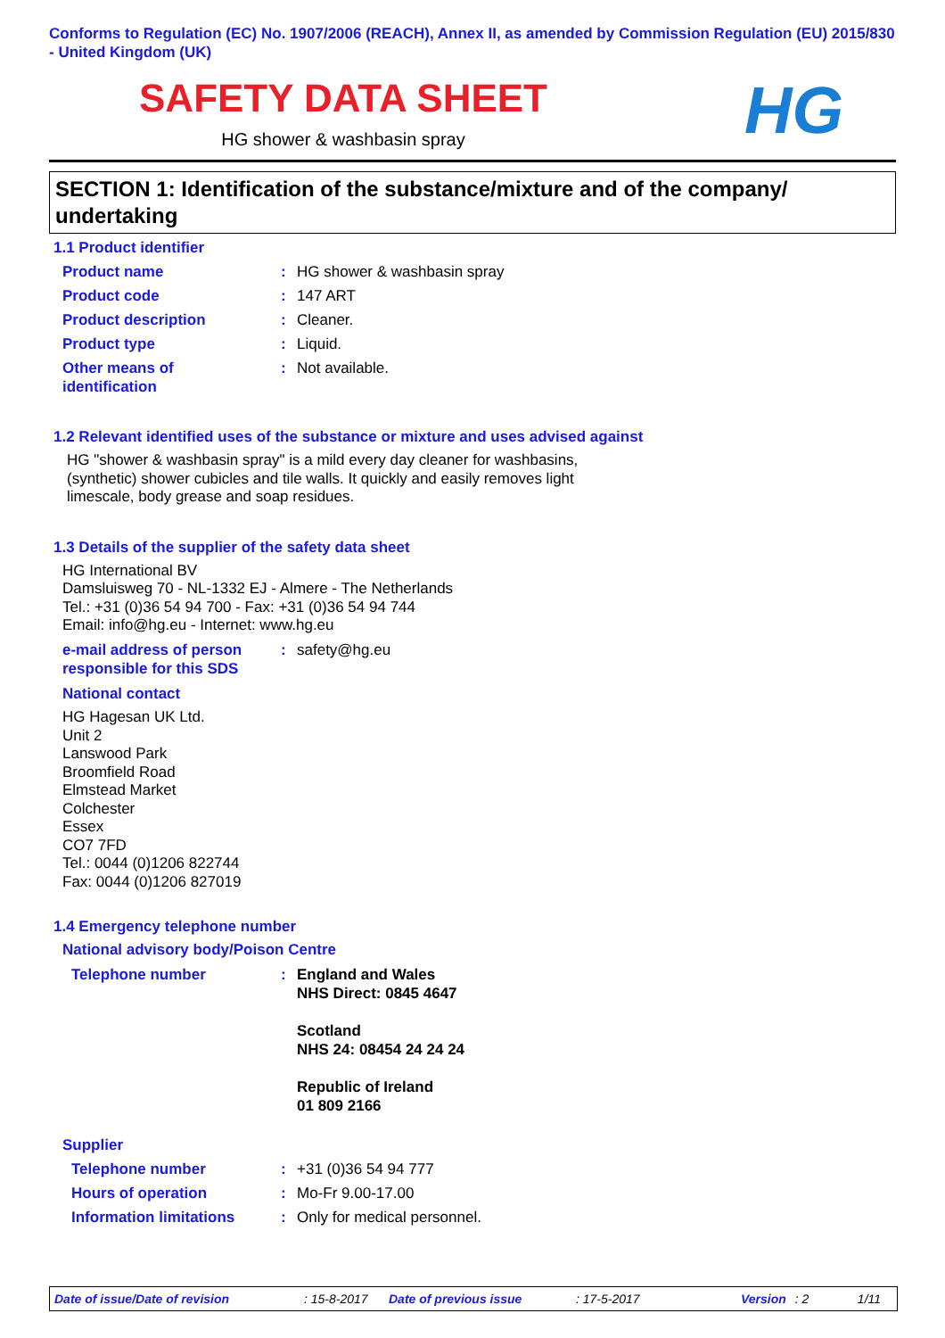Conforms to Regulation (EC) No. 1907/2006 (REACH), Annex II, as amended by Commission Regulation (EU) 2015/830 - United Kingdom (UK)
SAFETY DATA SHEET
HG shower & washbasin spray
HG
SECTION 1: Identification of the substance/mixture and of the company/ undertaking
1.1 Product identifier
Product name : HG shower & washbasin spray
Product code : 147 ART
Product description : Cleaner.
Product type : Liquid.
Other means of
identification
: Not available.
1.2 Relevant identified uses of the substance or mixture and uses advised against
HG "shower & washbasin spray" is a mild every day cleaner for washbasins,
(synthetic) shower cubicles and tile walls. It quickly and easily removes light
limescale, body grease and soap residues.
1.3 Details of the supplier of the safety data sheet
HG International BV
Damsluisweg 70 - NL-1332 EJ - Almere - The Netherlands
Tel.: +31 (0)36 54 94 700 - Fax: +31 (0)36 54 94 744
Email: info@hg.eu - Internet: www.hg.eu
e-mail address of person
responsible for this SDS
: safety@hg.eu
National contact
HG Hagesan UK Ltd.
Unit 2
Lanswood Park
Broomfield Road
Elmstead Market
Colchester
Essex
CO7 7FD
Tel.: 0044 (0)1206 822744
Fax: 0044 (0)1206 827019
1.4 Emergency telephone number
National advisory body/Poison Centre
Telephone number : England and Wales
NHS Direct: 0845 4647
Scotland
NHS 24: 08454 24 24 24
Republic of Ireland
01 809 2166
Supplier
Telephone number : +31 (0)36 54 94 777
Hours of operation : Mo-Fr 9.00-17.00
Information limitations : Only for medical personnel.
Date of issue/Date of revision: 15-8-2017 Date of previous issue: 17-5-2017 Version: 2 1/11